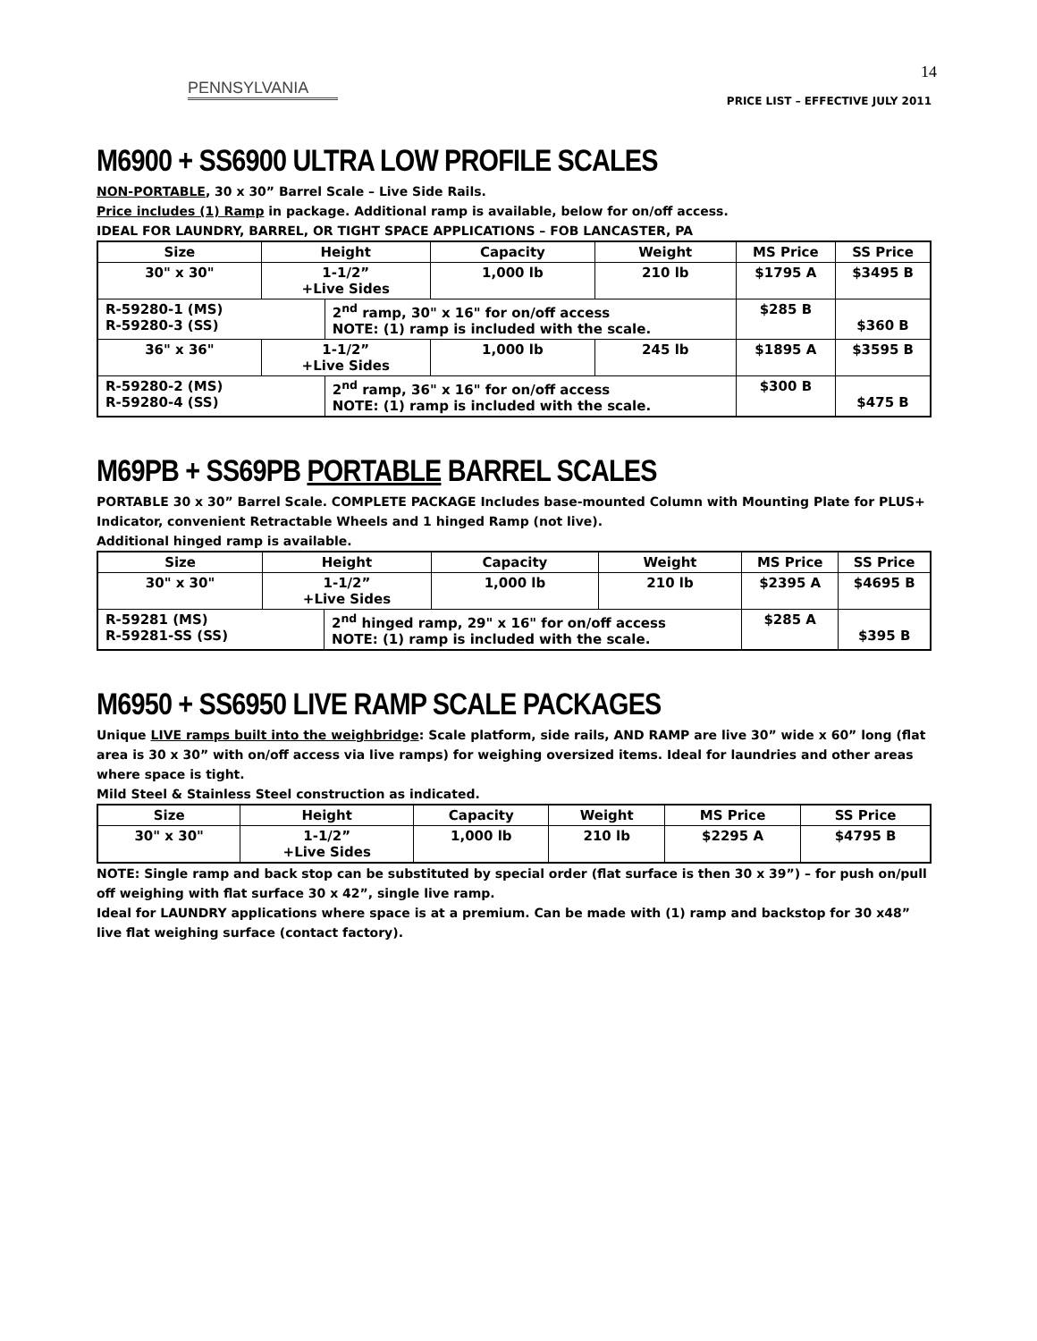14
PENNSYLVANIA
PRICE LIST – EFFECTIVE JULY 2011
M6900 + SS6900 ULTRA LOW PROFILE SCALES
NON-PORTABLE, 30 x 30” Barrel Scale – Live Side Rails.
Price includes (1) Ramp in package. Additional ramp is available, below for on/off access.
IDEAL FOR LAUNDRY, BARREL, OR TIGHT SPACE APPLICATIONS – FOB LANCASTER, PA
| Size | Height | | Capacity | Weight | MS Price | SS Price |
| --- | --- | --- | --- | --- | --- | --- |
| 30" x 30" | 1-1/2” +Live Sides | | 1,000 lb | 210 lb | $1795 A | $3495 B |
| R-59280-1 (MS) R-59280-3 (SS) | | 2<sup>nd</sup> ramp, 30" x 16" for on/off access NOTE: (1) ramp is included with the scale. | | | $285 B | $360 B |
| 36" x 36" | 1-1/2” +Live Sides | | 1,000 lb | 245 lb | $1895 A | $3595 B |
| R-59280-2 (MS) R-59280-4 (SS) | | 2<sup>nd</sup> ramp, 36" x 16" for on/off access NOTE: (1) ramp is included with the scale. | | | $300 B | $475 B |
M69PB + SS69PB PORTABLE BARREL SCALES
PORTABLE 30 x 30” Barrel Scale. COMPLETE PACKAGE Includes base-mounted Column with Mounting Plate for PLUS+ Indicator, convenient Retractable Wheels and 1 hinged Ramp (not live).
Additional hinged ramp is available.
| Size | Height | | Capacity | Weight | MS Price | SS Price |
| --- | --- | --- | --- | --- | --- | --- |
| 30" x 30" | 1-1/2” +Live Sides | | 1,000 lb | 210 lb | $2395 A | $4695 B |
| R-59281 (MS) R-59281-SS (SS) | | 2<sup>nd</sup> hinged ramp, 29" x 16" for on/off access NOTE: (1) ramp is included with the scale. | | | $285 A | $395 B |
M6950 + SS6950 LIVE RAMP SCALE PACKAGES
Unique LIVE ramps built into the weighbridge: Scale platform, side rails, AND RAMP are live 30” wide x 60” long (flat area is 30 x 30” with on/off access via live ramps) for weighing oversized items. Ideal for laundries and other areas where space is tight.
Mild Steel & Stainless Steel construction as indicated.
| Size | Height | Capacity | Weight | MS Price | SS Price |
| --- | --- | --- | --- | --- | --- |
| 30" x 30" | 1-1/2” +Live Sides | 1,000 lb | 210 lb | $2295 A | $4795 B |
NOTE: Single ramp and back stop can be substituted by special order (flat surface is then 30 x 39”) – for push on/pull off weighing with flat surface 30 x 42”, single live ramp.
Ideal for LAUNDRY applications where space is at a premium. Can be made with (1) ramp and backstop for 30 x48” live flat weighing surface (contact factory).